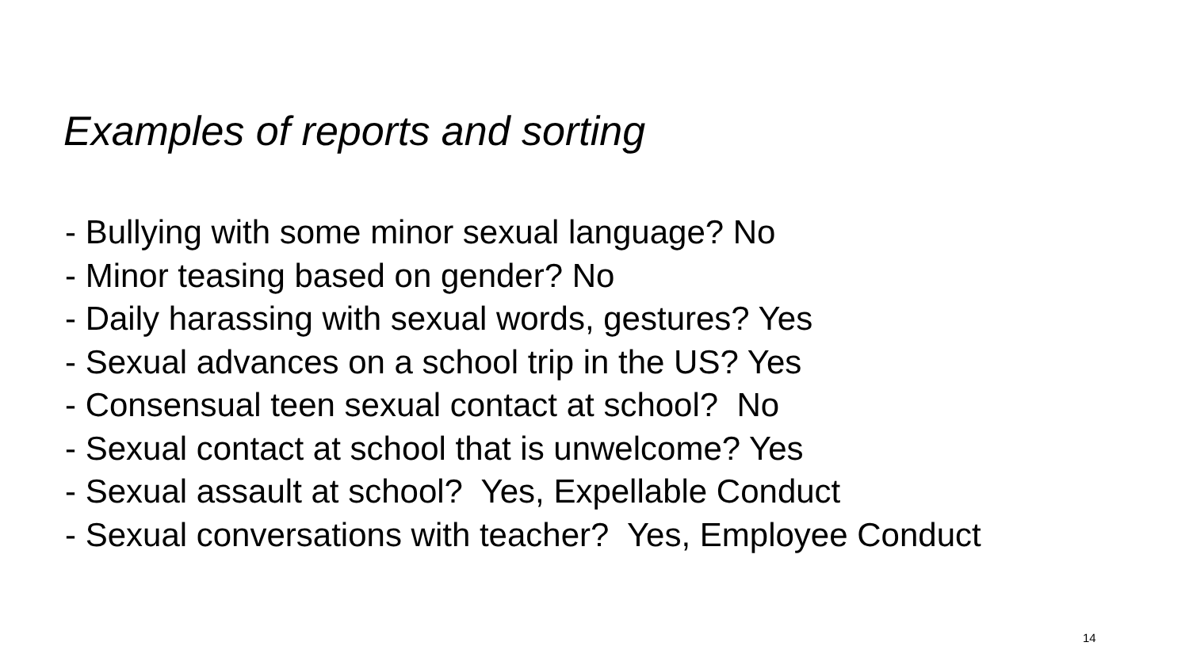Examples of reports and sorting
- Bullying with some minor sexual language? No
- Minor teasing based on gender? No
- Daily harassing with sexual words, gestures? Yes
- Sexual advances on a school trip in the US? Yes
- Consensual teen sexual contact at school? No
- Sexual contact at school that is unwelcome? Yes
- Sexual assault at school? Yes, Expellable Conduct
- Sexual conversations with teacher? Yes, Employee Conduct
14